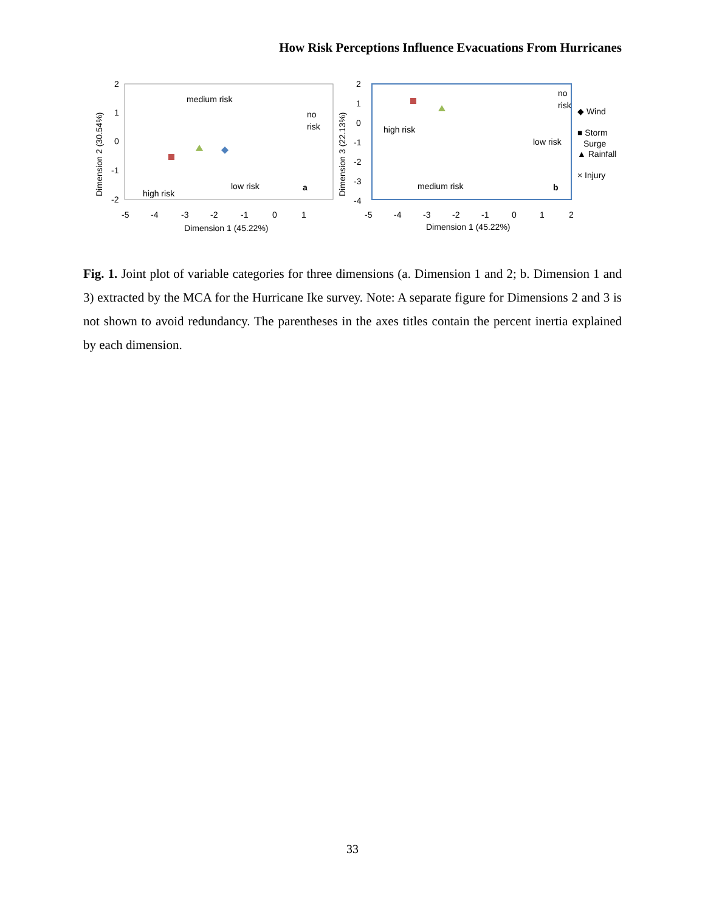How Risk Perceptions Influence Evacuations From Hurricanes
2
1
0
-1
-2
-5
-4
-3
-2
-1
0
1
Dimension 1 (45.22%)
Dimension 2 (30.54%)
medium risk
no
risk
low risk
high risk
a
2
1
0
-1
-2
-3
-4
-5
-4
-3
-2
-1
0
1
2
Dimension 1 (45.22%)
Dimension 3 (22.13%)
high risk
low risk
medium risk
no
risk
b
◆ Wind
■ Storm
Surge
▲ Rainfall
× Injury
Fig. 1. Joint plot of variable categories for three dimensions (a. Dimension 1 and 2; b. Dimension 1 and 3) extracted by the MCA for the Hurricane Ike survey. Note: A separate figure for Dimensions 2 and 3 is not shown to avoid redundancy. The parentheses in the axes titles contain the percent inertia explained by each dimension.
33